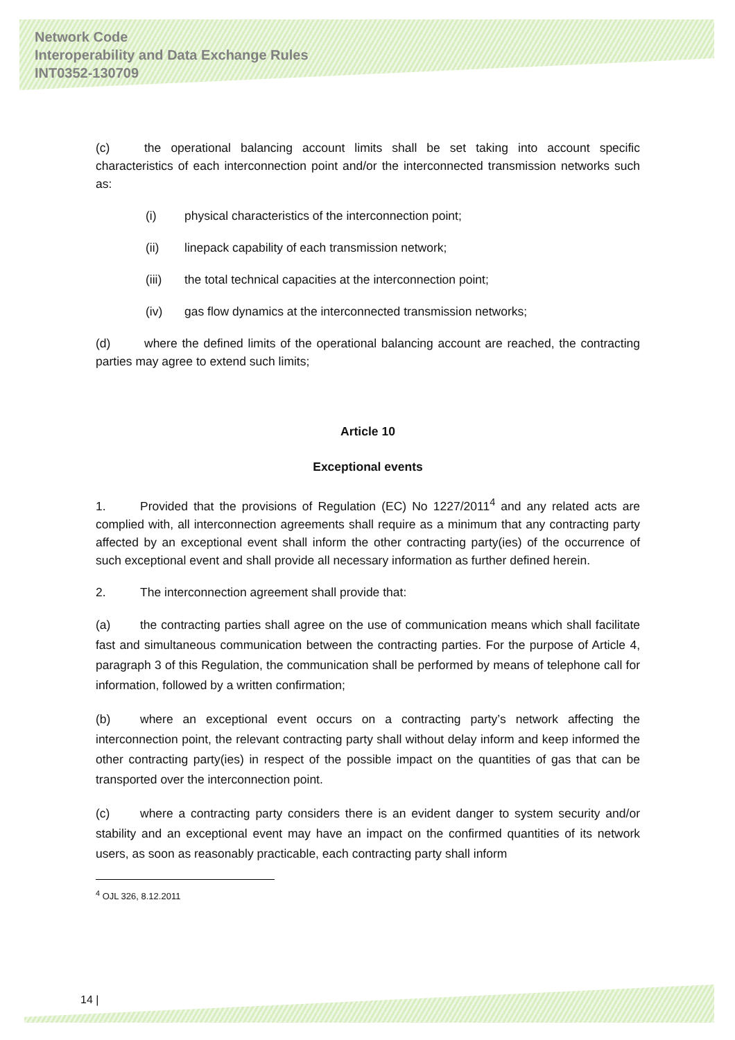Network Code
Interoperability and Data Exchange Rules
INT0352-130709
(c) the operational balancing account limits shall be set taking into account specific characteristics of each interconnection point and/or the interconnected transmission networks such as:
(i) physical characteristics of the interconnection point;
(ii) linepack capability of each transmission network;
(iii) the total technical capacities at the interconnection point;
(iv) gas flow dynamics at the interconnected transmission networks;
(d) where the defined limits of the operational balancing account are reached, the contracting parties may agree to extend such limits;
Article 10
Exceptional events
1. Provided that the provisions of Regulation (EC) No 1227/2011<sup>4</sup> and any related acts are complied with, all interconnection agreements shall require as a minimum that any contracting party affected by an exceptional event shall inform the other contracting party(ies) of the occurrence of such exceptional event and shall provide all necessary information as further defined herein.
2. The interconnection agreement shall provide that:
(a) the contracting parties shall agree on the use of communication means which shall facilitate fast and simultaneous communication between the contracting parties. For the purpose of Article 4, paragraph 3 of this Regulation, the communication shall be performed by means of telephone call for information, followed by a written confirmation;
(b) where an exceptional event occurs on a contracting party’s network affecting the interconnection point, the relevant contracting party shall without delay inform and keep informed the other contracting party(ies) in respect of the possible impact on the quantities of gas that can be transported over the interconnection point.
(c) where a contracting party considers there is an evident danger to system security and/or stability and an exceptional event may have an impact on the confirmed quantities of its network users, as soon as reasonably practicable, each contracting party shall inform
<sup>4</sup> OJL 326, 8.12.2011
14 |